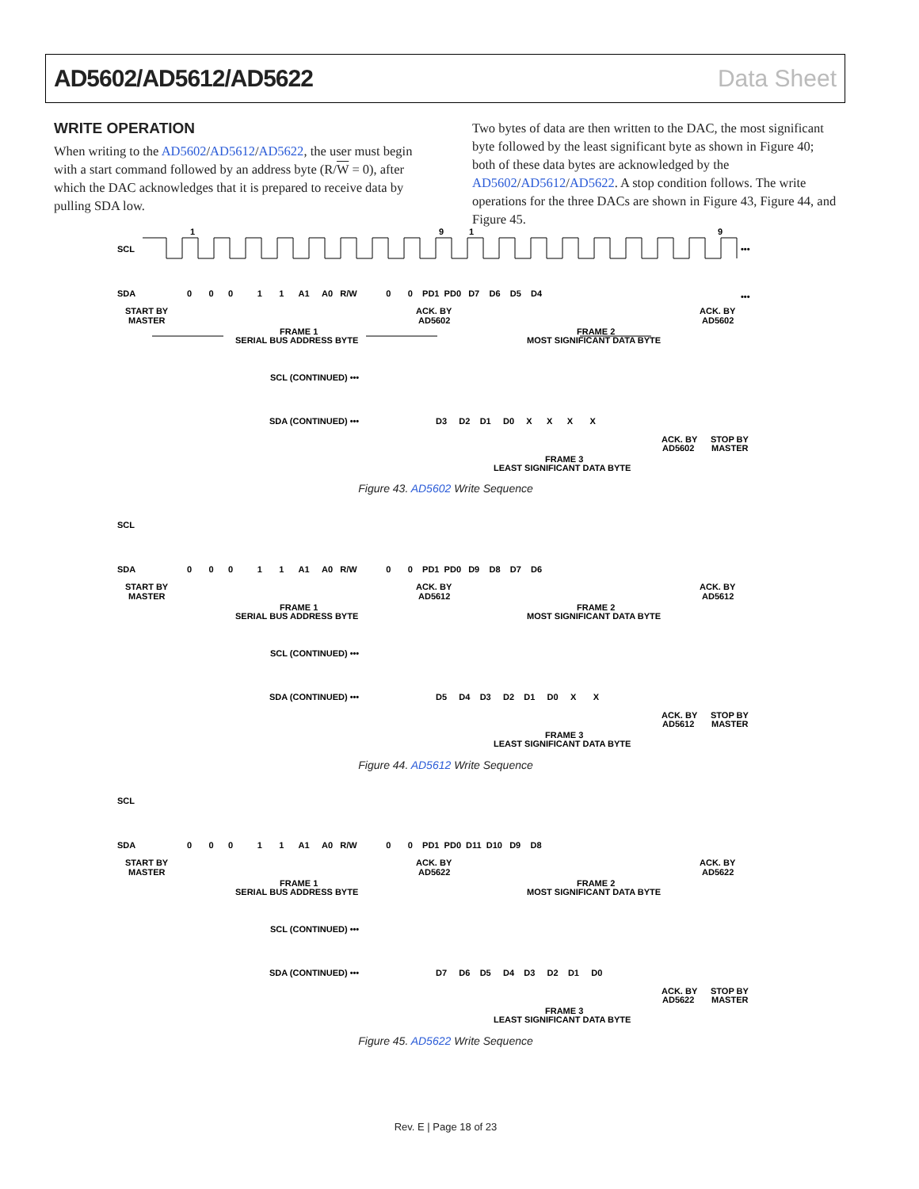AD5602/AD5612/AD5622 Data Sheet
WRITE OPERATION
When writing to the AD5602/AD5612/AD5622, the user must begin with a start command followed by an address byte (R/W = 0), after which the DAC acknowledges that it is prepared to receive data by pulling SDA low.
Two bytes of data are then written to the DAC, the most significant byte followed by the least significant byte as shown in Figure 40; both of these data bytes are acknowledged by the AD5602/AD5612/AD5622. A stop condition follows. The write operations for the three DACs are shown in Figure 43, Figure 44, and Figure 45.
SCL
SDA
1
9
1
9
•••
0 0 0 1 1 A1 A0 R/W 0 0 PD1 PD0 D7 D6 D5 D4
•••
START BY
MASTER
ACK. BY
AD5602
ACK. BY
AD5602
FRAME 1
SERIAL BUS ADDRESS BYTE
FRAME 2
MOST SIGNIFICANT DATA BYTE
SCL (CONTINUED) •••
SDA (CONTINUED) •••
D3 D2 D1 D0 X X X X
ACK. BY
AD5602
STOP BY
MASTER
FRAME 3
LEAST SIGNIFICANT DATA BYTE
Figure 43. AD5602 Write Sequence
SCL
SDA
0 0 0 1 1 A1 A0 R/W 0 0 PD1 PD0 D9 D8 D7 D6
START BY
MASTER
ACK. BY
AD5612
ACK. BY
AD5612
FRAME 1
SERIAL BUS ADDRESS BYTE
FRAME 2
MOST SIGNIFICANT DATA BYTE
SCL (CONTINUED) •••
SDA (CONTINUED) •••
D5 D4 D3 D2 D1 D0 X X
ACK. BY
AD5612
STOP BY
MASTER
FRAME 3
LEAST SIGNIFICANT DATA BYTE
Figure 44. AD5612 Write Sequence
SCL
SDA
0 0 0 1 1 A1 A0 R/W 0 0 PD1 PD0 D11 D10 D9 D8
START BY
MASTER
ACK. BY
AD5622
ACK. BY
AD5622
FRAME 1
SERIAL BUS ADDRESS BYTE
FRAME 2
MOST SIGNIFICANT DATA BYTE
SCL (CONTINUED) •••
SDA (CONTINUED) •••
D7 D6 D5 D4 D3 D2 D1 D0
ACK. BY
AD5622
STOP BY
MASTER
FRAME 3
LEAST SIGNIFICANT DATA BYTE
Figure 45. AD5622 Write Sequence
Rev. E | Page 18 of 23